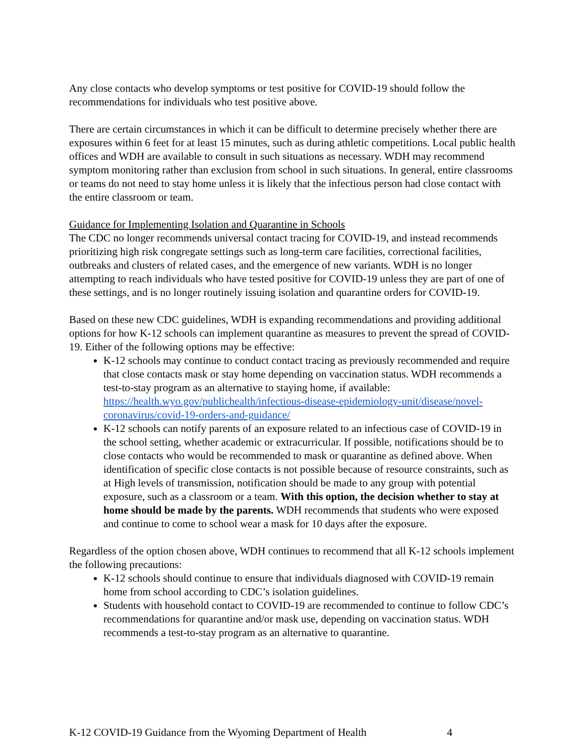Any close contacts who develop symptoms or test positive for COVID-19 should follow the recommendations for individuals who test positive above.
There are certain circumstances in which it can be difficult to determine precisely whether there are exposures within 6 feet for at least 15 minutes, such as during athletic competitions. Local public health offices and WDH are available to consult in such situations as necessary. WDH may recommend symptom monitoring rather than exclusion from school in such situations. In general, entire classrooms or teams do not need to stay home unless it is likely that the infectious person had close contact with the entire classroom or team.
Guidance for Implementing Isolation and Quarantine in Schools
The CDC no longer recommends universal contact tracing for COVID-19, and instead recommends prioritizing high risk congregate settings such as long-term care facilities, correctional facilities, outbreaks and clusters of related cases, and the emergence of new variants. WDH is no longer attempting to reach individuals who have tested positive for COVID-19 unless they are part of one of these settings, and is no longer routinely issuing isolation and quarantine orders for COVID-19.
Based on these new CDC guidelines, WDH is expanding recommendations and providing additional options for how K-12 schools can implement quarantine as measures to prevent the spread of COVID-19. Either of the following options may be effective:
K-12 schools may continue to conduct contact tracing as previously recommended and require that close contacts mask or stay home depending on vaccination status. WDH recommends a test-to-stay program as an alternative to staying home, if available: https://health.wyo.gov/publichealth/infectious-disease-epidemiology-unit/disease/novel-coronavirus/covid-19-orders-and-guidance/
K-12 schools can notify parents of an exposure related to an infectious case of COVID-19 in the school setting, whether academic or extracurricular. If possible, notifications should be to close contacts who would be recommended to mask or quarantine as defined above. When identification of specific close contacts is not possible because of resource constraints, such as at High levels of transmission, notification should be made to any group with potential exposure, such as a classroom or a team. With this option, the decision whether to stay at home should be made by the parents. WDH recommends that students who were exposed and continue to come to school wear a mask for 10 days after the exposure.
Regardless of the option chosen above, WDH continues to recommend that all K-12 schools implement the following precautions:
K-12 schools should continue to ensure that individuals diagnosed with COVID-19 remain home from school according to CDC’s isolation guidelines.
Students with household contact to COVID-19 are recommended to continue to follow CDC’s recommendations for quarantine and/or mask use, depending on vaccination status. WDH recommends a test-to-stay program as an alternative to quarantine.
K-12 COVID-19 Guidance from the Wyoming Department of Health 4